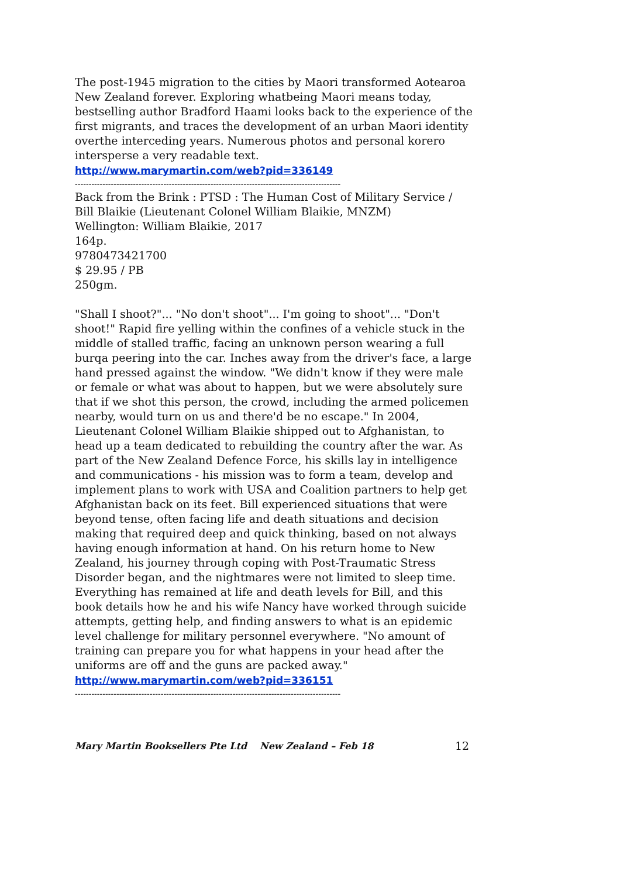The post-1945 migration to the cities by Maori transformed Aotearoa New Zealand forever. Exploring whatbeing Maori means today, bestselling author Bradford Haami looks back to the experience of the first migrants, and traces the development of an urban Maori identity overthe interceding years. Numerous photos and personal korero intersperse a very readable text.
http://www.marymartin.com/web?pid=336149
------------------------------------------------------------------------------------------------
Back from the Brink : PTSD : The Human Cost of Military Service / Bill Blaikie (Lieutenant Colonel William Blaikie, MNZM)
Wellington: William Blaikie, 2017
164p.
9780473421700
$ 29.95 / PB
250gm.
"Shall I shoot?"... "No don't shoot"... I'm going to shoot"... "Don't shoot!" Rapid fire yelling within the confines of a vehicle stuck in the middle of stalled traffic, facing an unknown person wearing a full burqa peering into the car. Inches away from the driver's face, a large hand pressed against the window. "We didn't know if they were male or female or what was about to happen, but we were absolutely sure that if we shot this person, the crowd, including the armed policemen nearby, would turn on us and there'd be no escape." In 2004, Lieutenant Colonel William Blaikie shipped out to Afghanistan, to head up a team dedicated to rebuilding the country after the war. As part of the New Zealand Defence Force, his skills lay in intelligence and communications - his mission was to form a team, develop and implement plans to work with USA and Coalition partners to help get Afghanistan back on its feet. Bill experienced situations that were beyond tense, often facing life and death situations and decision making that required deep and quick thinking, based on not always having enough information at hand. On his return home to New Zealand, his journey through coping with Post-Traumatic Stress Disorder began, and the nightmares were not limited to sleep time. Everything has remained at life and death levels for Bill, and this book details how he and his wife Nancy have worked through suicide attempts, getting help, and finding answers to what is an epidemic level challenge for military personnel everywhere. "No amount of training can prepare you for what happens in your head after the uniforms are off and the guns are packed away."
http://www.marymartin.com/web?pid=336151
------------------------------------------------------------------------------------------------
Mary Martin Booksellers Pte Ltd New Zealand – Feb 18 12